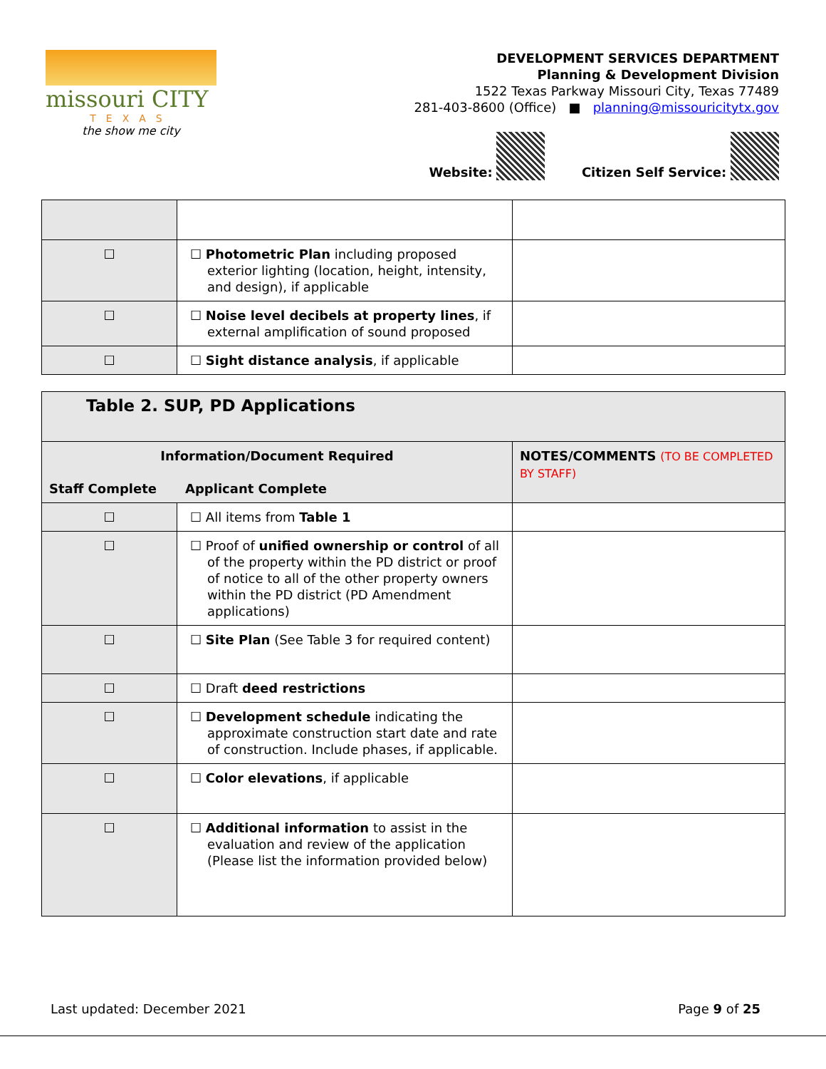missouri CITY
TEXAS
the show me city
DEVELOPMENT SERVICES DEPARTMENT
Planning & Development Division
1522 Texas Parkway Missouri City, Texas 77489
281-403-8600 (Office) ■ planning@missouricitytx.gov
Website: Citizen Self Service:
| ☐ | ☐ Photometric Plan including proposed exterior lighting (location, height, intensity, and design), if applicable | |
| ☐ | ☐ Noise level decibels at property lines , if external amplification of sound proposed | |
| ☐ | ☐ Sight distance analysis , if applicable | |
| Table 2. SUP, PD Applications | | |
| Information/Document Required Staff Complete Applicant Complete | | NOTES/COMMENTS (TO BE COMPLETED BY STAFF) |
| ☐ | ☐ All items from Table 1 | |
| ☐ | ☐ Proof of unified ownership or control of all of the property within the PD district or proof of notice to all of the other property owners within the PD district (PD Amendment applications) | |
| ☐ | ☐ Site Plan (See Table 3 for required content) | |
| ☐ | ☐ Draft deed restrictions | |
| ☐ | ☐ Development schedule indicating the approximate construction start date and rate of construction. Include phases, if applicable. | |
| ☐ | ☐ Color elevations , if applicable | |
| ☐ | ☐ Additional information to assist in the evaluation and review of the application (Please list the information provided below) | |
Last updated: December 2021 Page 9 of 25